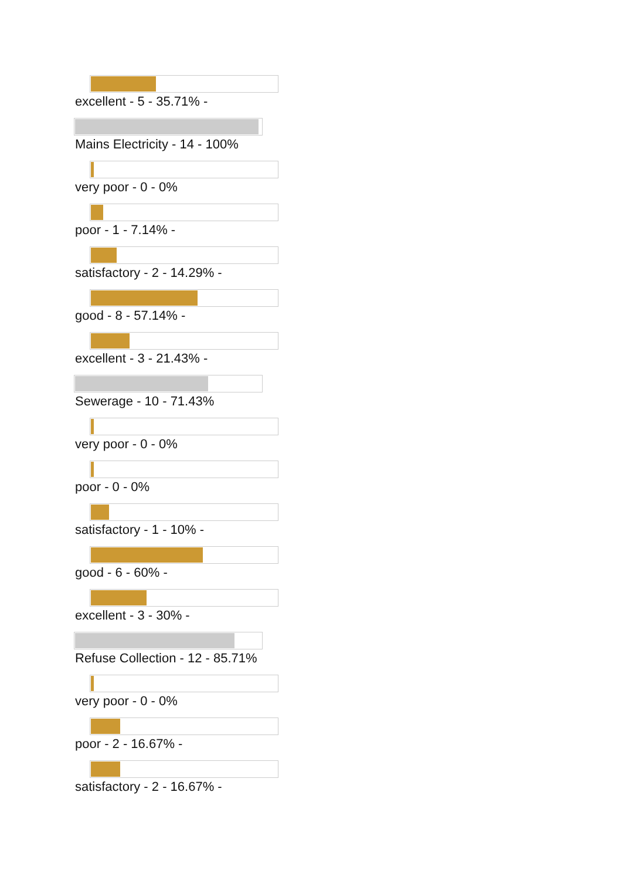excellent - 5 - 35.71% -
Mains Electricity - 14 - 100%
very poor - 0 - 0%
poor - 1 - 7.14% -
satisfactory - 2 - 14.29% -
good - 8 - 57.14% -
excellent - 3 - 21.43% -
Sewerage - 10 - 71.43%
very poor - 0 - 0%
poor - 0 - 0%
satisfactory - 1 - 10% -
good - 6 - 60% -
excellent - 3 - 30% -
Refuse Collection - 12 - 85.71%
very poor - 0 - 0%
poor - 2 - 16.67% -
satisfactory - 2 - 16.67% -